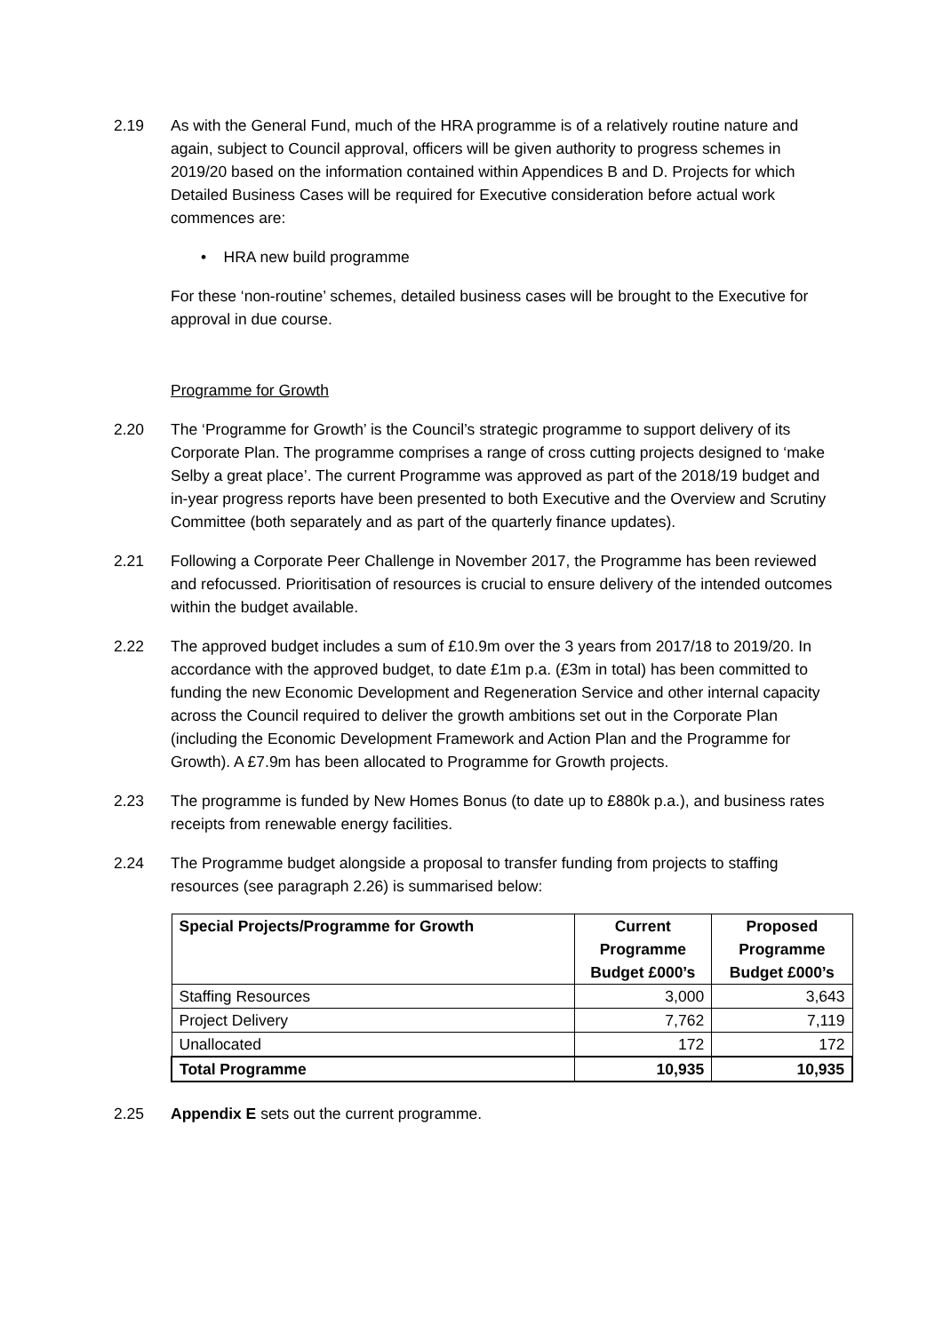2.19 As with the General Fund, much of the HRA programme is of a relatively routine nature and again, subject to Council approval, officers will be given authority to progress schemes in 2019/20 based on the information contained within Appendices B and D. Projects for which Detailed Business Cases will be required for Executive consideration before actual work commences are:
• HRA new build programme
For these ‘non-routine’ schemes, detailed business cases will be brought to the Executive for approval in due course.
Programme for Growth
2.20 The ‘Programme for Growth’ is the Council’s strategic programme to support delivery of its Corporate Plan. The programme comprises a range of cross cutting projects designed to ‘make Selby a great place’. The current Programme was approved as part of the 2018/19 budget and in-year progress reports have been presented to both Executive and the Overview and Scrutiny Committee (both separately and as part of the quarterly finance updates).
2.21 Following a Corporate Peer Challenge in November 2017, the Programme has been reviewed and refocussed. Prioritisation of resources is crucial to ensure delivery of the intended outcomes within the budget available.
2.22 The approved budget includes a sum of £10.9m over the 3 years from 2017/18 to 2019/20. In accordance with the approved budget, to date £1m p.a. (£3m in total) has been committed to funding the new Economic Development and Regeneration Service and other internal capacity across the Council required to deliver the growth ambitions set out in the Corporate Plan (including the Economic Development Framework and Action Plan and the Programme for Growth). A £7.9m has been allocated to Programme for Growth projects.
2.23 The programme is funded by New Homes Bonus (to date up to £880k p.a.), and business rates receipts from renewable energy facilities.
2.24 The Programme budget alongside a proposal to transfer funding from projects to staffing resources (see paragraph 2.26) is summarised below:
| Special Projects/Programme for Growth | Current Programme Budget £000’s | Proposed Programme Budget £000’s |
| --- | --- | --- |
| Staffing Resources | 3,000 | 3,643 |
| Project Delivery | 7,762 | 7,119 |
| Unallocated | 172 | 172 |
| Total Programme | 10,935 | 10,935 |
2.25 Appendix E sets out the current programme.